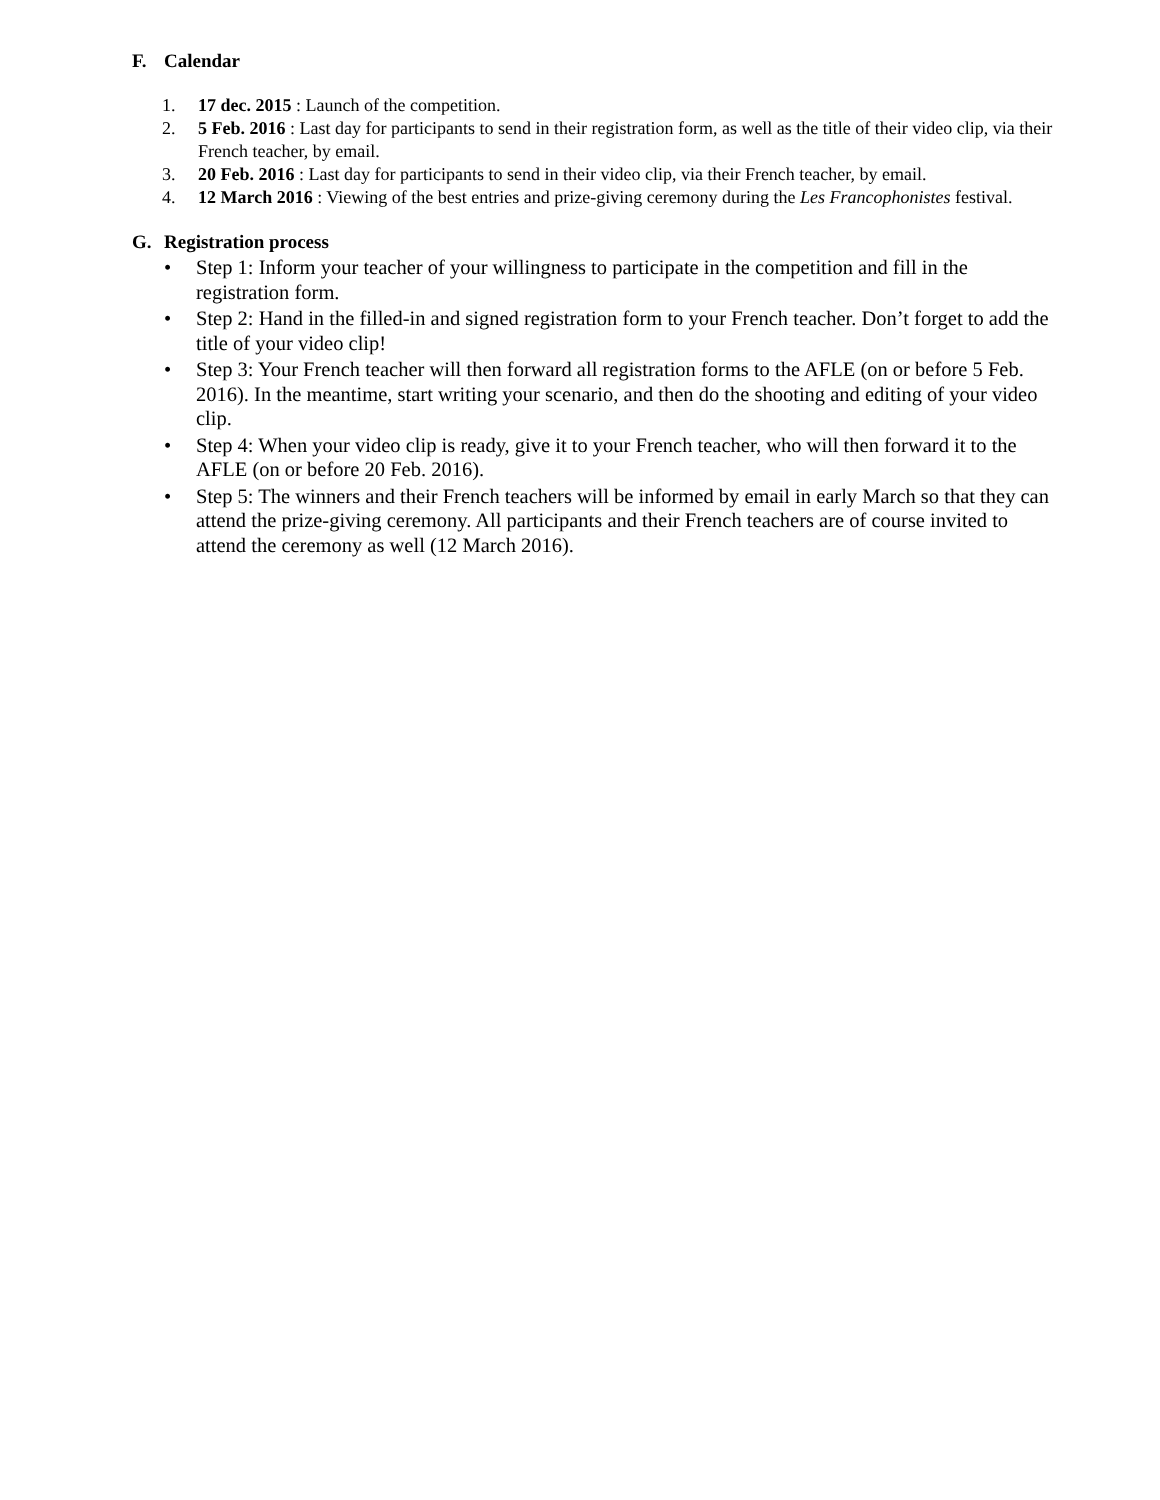F. Calendar
1. 17 dec. 2015 : Launch of the competition.
2. 5 Feb. 2016 : Last day for participants to send in their registration form, as well as the title of their video clip, via their French teacher, by email.
3. 20 Feb. 2016 : Last day for participants to send in their video clip, via their French teacher, by email.
4. 12 March 2016 : Viewing of the best entries and prize-giving ceremony during the Les Francophonistes festival.
G. Registration process
• Step 1: Inform your teacher of your willingness to participate in the competition and fill in the registration form.
• Step 2: Hand in the filled-in and signed registration form to your French teacher. Don’t forget to add the title of your video clip!
• Step 3: Your French teacher will then forward all registration forms to the AFLE (on or before 5 Feb. 2016). In the meantime, start writing your scenario, and then do the shooting and editing of your video clip.
• Step 4: When your video clip is ready, give it to your French teacher, who will then forward it to the AFLE (on or before 20 Feb. 2016).
• Step 5: The winners and their French teachers will be informed by email in early March so that they can attend the prize-giving ceremony. All participants and their French teachers are of course invited to attend the ceremony as well (12 March 2016).